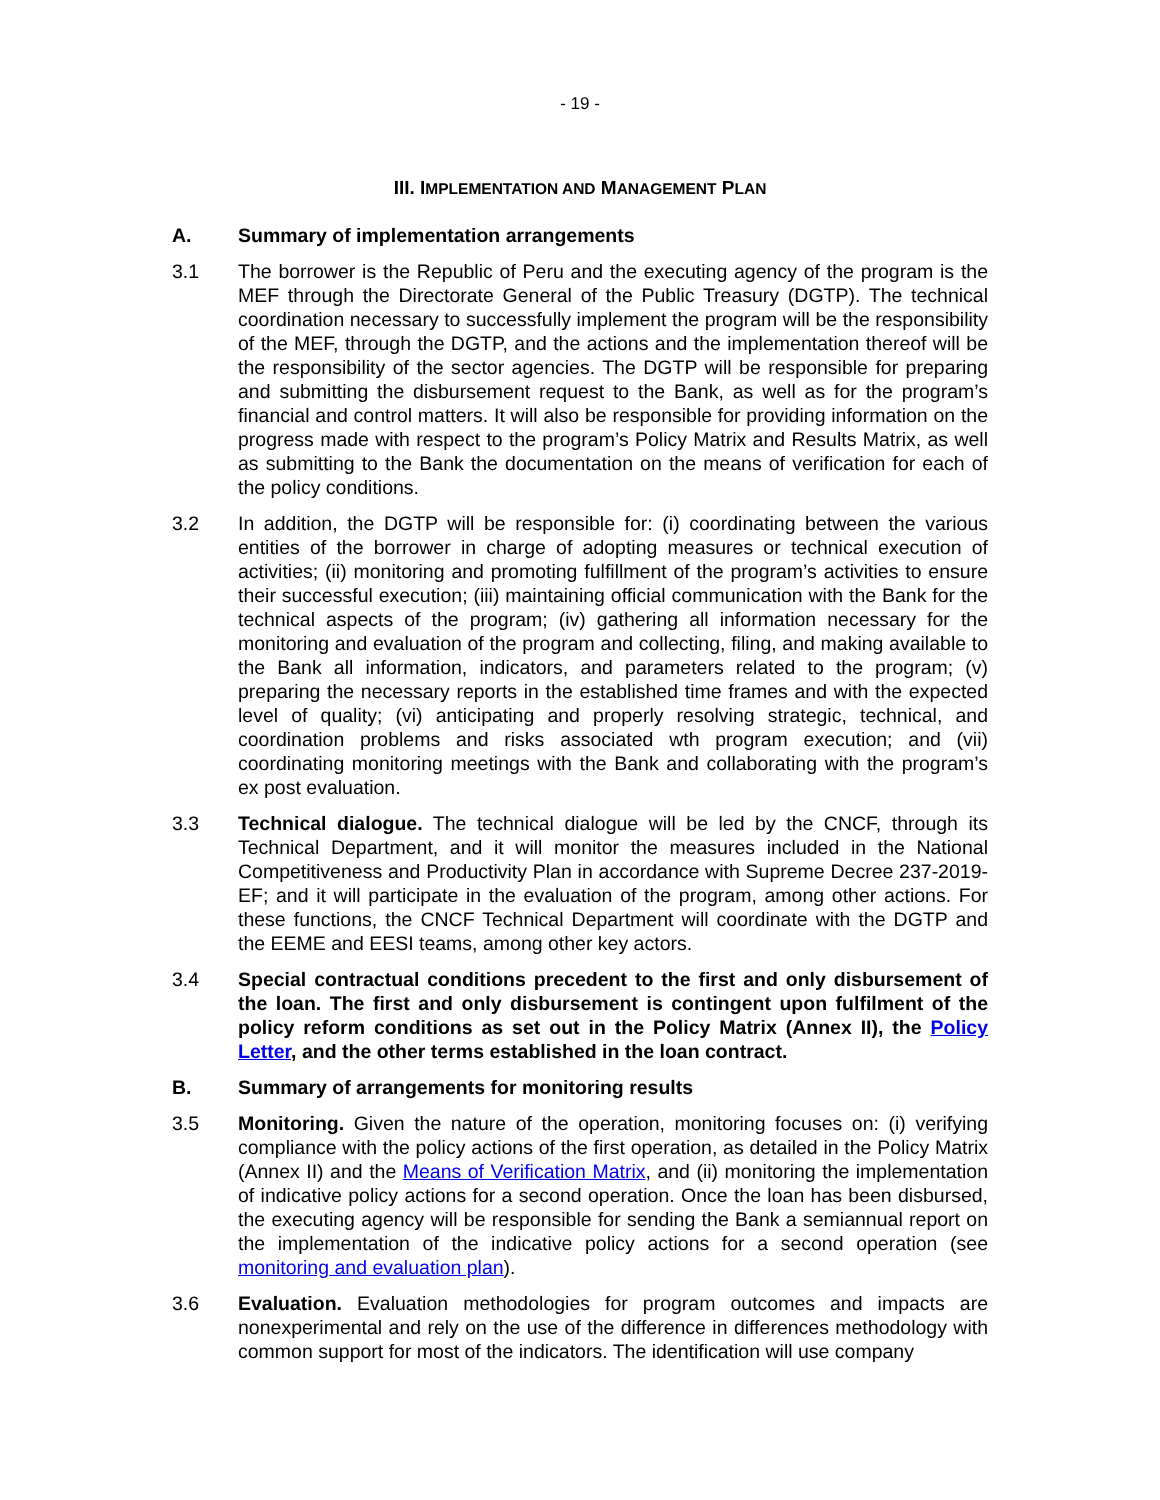- 19 -
III. IMPLEMENTATION AND MANAGEMENT PLAN
A. Summary of implementation arrangements
3.1 The borrower is the Republic of Peru and the executing agency of the program is the MEF through the Directorate General of the Public Treasury (DGTP). The technical coordination necessary to successfully implement the program will be the responsibility of the MEF, through the DGTP, and the actions and the implementation thereof will be the responsibility of the sector agencies. The DGTP will be responsible for preparing and submitting the disbursement request to the Bank, as well as for the program’s financial and control matters. It will also be responsible for providing information on the progress made with respect to the program’s Policy Matrix and Results Matrix, as well as submitting to the Bank the documentation on the means of verification for each of the policy conditions.
3.2 In addition, the DGTP will be responsible for: (i) coordinating between the various entities of the borrower in charge of adopting measures or technical execution of activities; (ii) monitoring and promoting fulfillment of the program’s activities to ensure their successful execution; (iii) maintaining official communication with the Bank for the technical aspects of the program; (iv) gathering all information necessary for the monitoring and evaluation of the program and collecting, filing, and making available to the Bank all information, indicators, and parameters related to the program; (v) preparing the necessary reports in the established time frames and with the expected level of quality; (vi) anticipating and properly resolving strategic, technical, and coordination problems and risks associated wth program execution; and (vii) coordinating monitoring meetings with the Bank and collaborating with the program’s ex post evaluation.
3.3 Technical dialogue. The technical dialogue will be led by the CNCF, through its Technical Department, and it will monitor the measures included in the National Competitiveness and Productivity Plan in accordance with Supreme Decree 237-2019-EF; and it will participate in the evaluation of the program, among other actions. For these functions, the CNCF Technical Department will coordinate with the DGTP and the EEME and EESI teams, among other key actors.
3.4 Special contractual conditions precedent to the first and only disbursement of the loan. The first and only disbursement is contingent upon fulfilment of the policy reform conditions as set out in the Policy Matrix (Annex II), the Policy Letter, and the other terms established in the loan contract.
B. Summary of arrangements for monitoring results
3.5 Monitoring. Given the nature of the operation, monitoring focuses on: (i) verifying compliance with the policy actions of the first operation, as detailed in the Policy Matrix (Annex II) and the Means of Verification Matrix, and (ii) monitoring the implementation of indicative policy actions for a second operation. Once the loan has been disbursed, the executing agency will be responsible for sending the Bank a semiannual report on the implementation of the indicative policy actions for a second operation (see monitoring and evaluation plan).
3.6 Evaluation. Evaluation methodologies for program outcomes and impacts are nonexperimental and rely on the use of the difference in differences methodology with common support for most of the indicators. The identification will use company